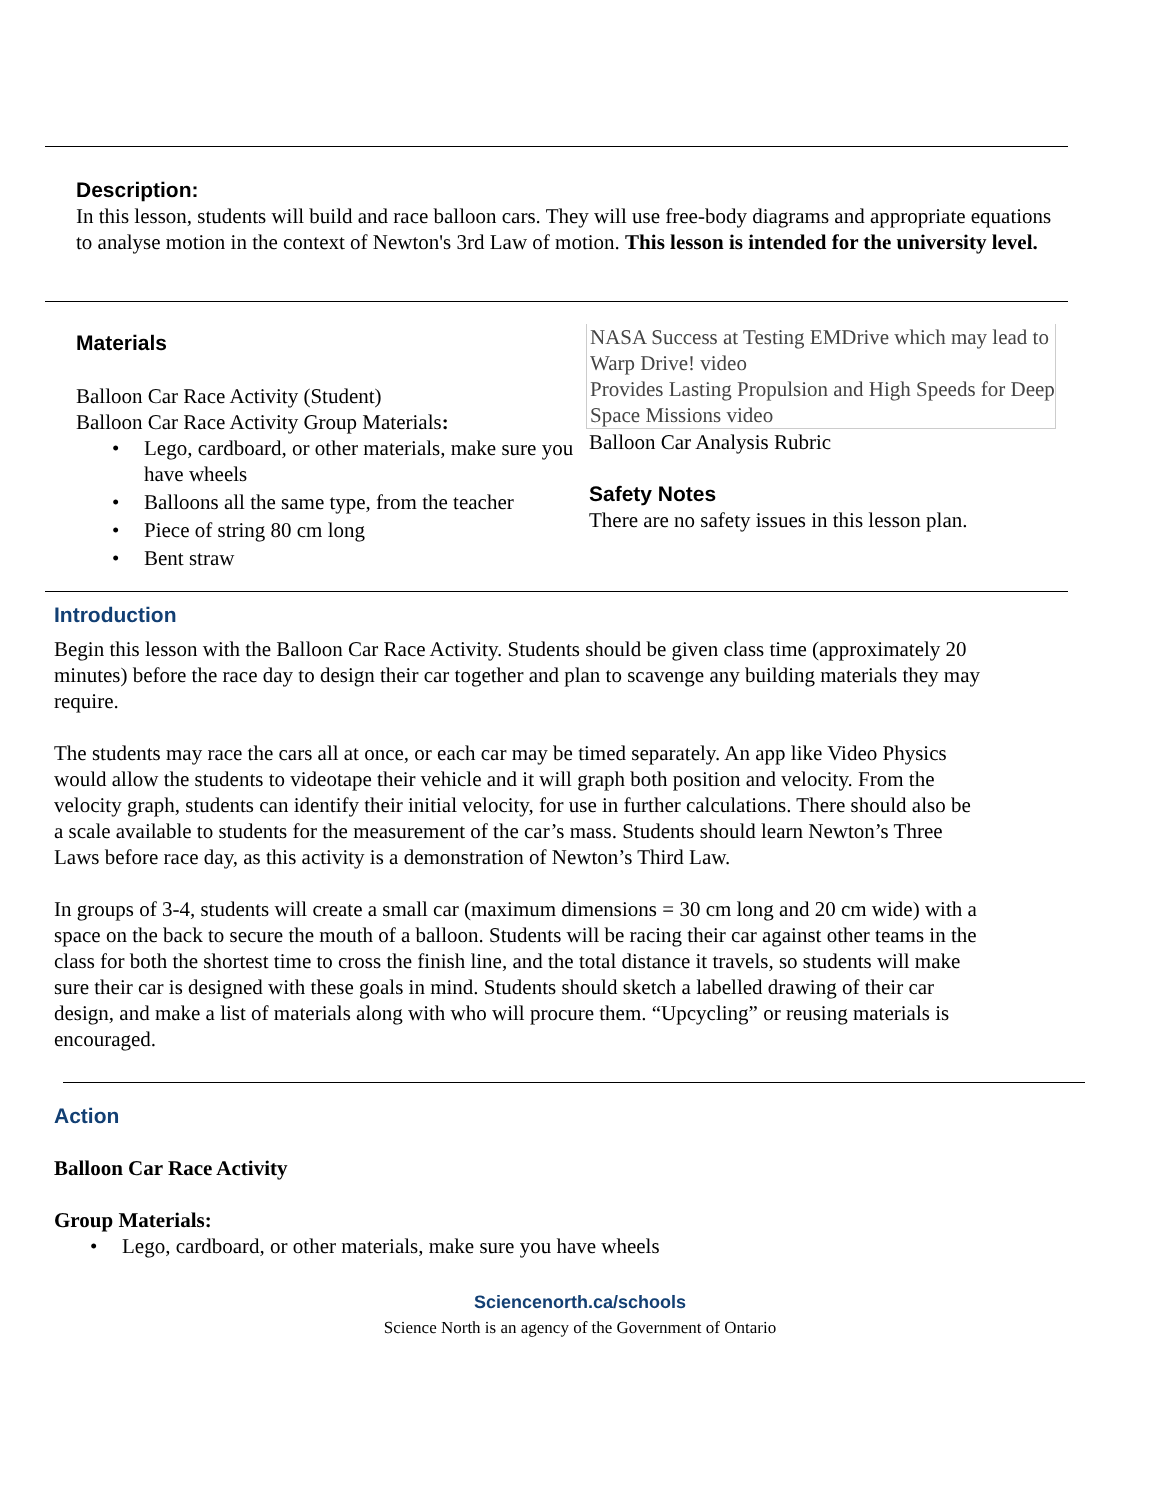Description:
In this lesson, students will build and race balloon cars. They will use free-body diagrams and appropriate equations to analyse motion in the context of Newton's 3rd Law of motion. This lesson is intended for the university level.
Materials
Balloon Car Race Activity (Student)
Balloon Car Race Activity Group Materials:
• Lego, cardboard, or other materials, make sure you have wheels
• Balloons all the same type, from the teacher
• Piece of string 80 cm long
• Bent straw
NASA Success at Testing EMDrive which may lead to Warp Drive! video
Provides Lasting Propulsion and High Speeds for Deep Space Missions video
Balloon Car Analysis Rubric
Safety Notes
There are no safety issues in this lesson plan.
Introduction
Begin this lesson with the Balloon Car Race Activity. Students should be given class time (approximately 20 minutes) before the race day to design their car together and plan to scavenge any building materials they may require.
The students may race the cars all at once, or each car may be timed separately. An app like Video Physics would allow the students to videotape their vehicle and it will graph both position and velocity. From the velocity graph, students can identify their initial velocity, for use in further calculations. There should also be a scale available to students for the measurement of the car’s mass. Students should learn Newton’s Three Laws before race day, as this activity is a demonstration of Newton’s Third Law.
In groups of 3-4, students will create a small car (maximum dimensions = 30 cm long and 20 cm wide) with a space on the back to secure the mouth of a balloon. Students will be racing their car against other teams in the class for both the shortest time to cross the finish line, and the total distance it travels, so students will make sure their car is designed with these goals in mind. Students should sketch a labelled drawing of their car design, and make a list of materials along with who will procure them. “Upcycling” or reusing materials is encouraged.
Action
Balloon Car Race Activity
Group Materials:
• Lego, cardboard, or other materials, make sure you have wheels
Sciencenorth.ca/schools
Science North is an agency of the Government of Ontario